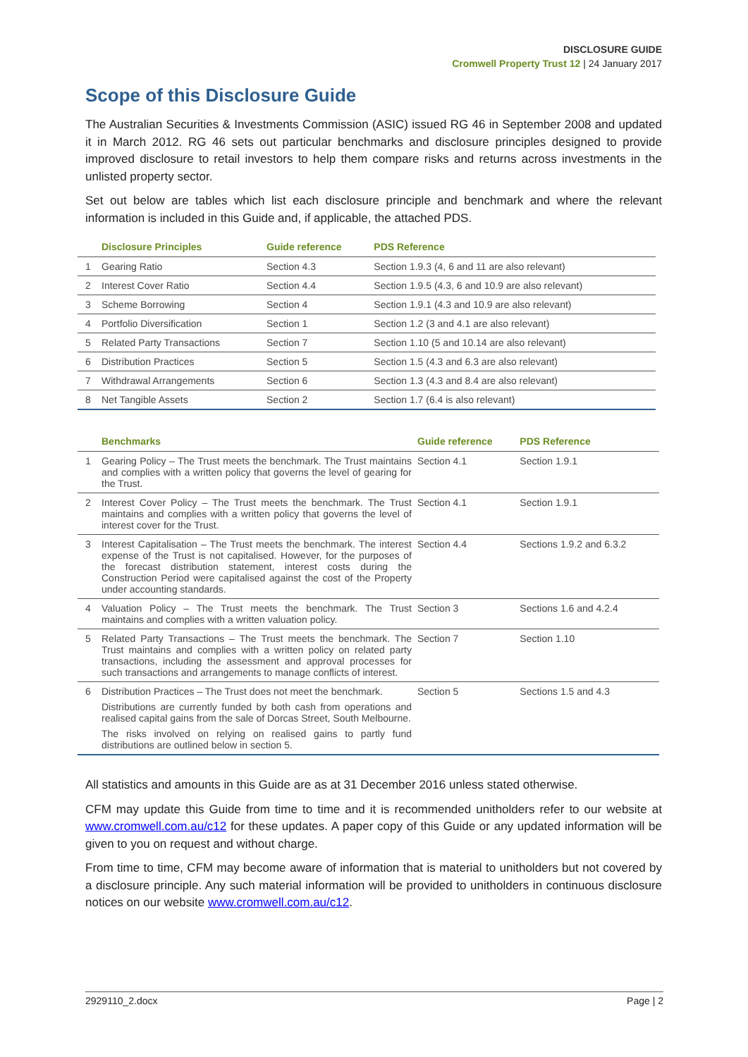DISCLOSURE GUIDE
Cromwell Property Trust 12 | 24 January 2017
Scope of this Disclosure Guide
The Australian Securities & Investments Commission (ASIC) issued RG 46 in September 2008 and updated it in March 2012. RG 46 sets out particular benchmarks and disclosure principles designed to provide improved disclosure to retail investors to help them compare risks and returns across investments in the unlisted property sector.
Set out below are tables which list each disclosure principle and benchmark and where the relevant information is included in this Guide and, if applicable, the attached PDS.
| | Disclosure Principles | Guide reference | PDS Reference |
| --- | --- | --- | --- |
| 1 | Gearing Ratio | Section 4.3 | Section 1.9.3 (4, 6 and 11 are also relevant) |
| 2 | Interest Cover Ratio | Section 4.4 | Section 1.9.5 (4.3, 6 and 10.9 are also relevant) |
| 3 | Scheme Borrowing | Section 4 | Section 1.9.1 (4.3 and 10.9 are also relevant) |
| 4 | Portfolio Diversification | Section 1 | Section 1.2 (3 and 4.1 are also relevant) |
| 5 | Related Party Transactions | Section 7 | Section 1.10 (5 and 10.14 are also relevant) |
| 6 | Distribution Practices | Section 5 | Section 1.5 (4.3 and 6.3 are also relevant) |
| 7 | Withdrawal Arrangements | Section 6 | Section 1.3 (4.3 and 8.4 are also relevant) |
| 8 | Net Tangible Assets | Section 2 | Section 1.7 (6.4 is also relevant) |
| | Benchmarks | Guide reference | PDS Reference |
| --- | --- | --- | --- |
| 1 | Gearing Policy – The Trust meets the benchmark. The Trust maintains and complies with a written policy that governs the level of gearing for the Trust. | Section 4.1 | Section 1.9.1 |
| 2 | Interest Cover Policy – The Trust meets the benchmark. The Trust maintains and complies with a written policy that governs the level of interest cover for the Trust. | Section 4.1 | Section 1.9.1 |
| 3 | Interest Capitalisation – The Trust meets the benchmark. The interest expense of the Trust is not capitalised. However, for the purposes of the forecast distribution statement, interest costs during the Construction Period were capitalised against the cost of the Property under accounting standards. | Section 4.4 | Sections 1.9.2 and 6.3.2 |
| 4 | Valuation Policy – The Trust meets the benchmark. The Trust maintains and complies with a written valuation policy. | Section 3 | Sections 1.6 and 4.2.4 |
| 5 | Related Party Transactions – The Trust meets the benchmark. The Trust maintains and complies with a written policy on related party transactions, including the assessment and approval processes for such transactions and arrangements to manage conflicts of interest. | Section 7 | Section 1.10 |
| 6 | Distribution Practices – The Trust does not meet the benchmark. Distributions are currently funded by both cash from operations and realised capital gains from the sale of Dorcas Street, South Melbourne. The risks involved on relying on realised gains to partly fund distributions are outlined below in section 5. | Section 5 | Sections 1.5 and 4.3 |
All statistics and amounts in this Guide are as at 31 December 2016 unless stated otherwise.
CFM may update this Guide from time to time and it is recommended unitholders refer to our website at www.cromwell.com.au/c12 for these updates. A paper copy of this Guide or any updated information will be given to you on request and without charge.
From time to time, CFM may become aware of information that is material to unitholders but not covered by a disclosure principle. Any such material information will be provided to unitholders in continuous disclosure notices on our website www.cromwell.com.au/c12.
2929110_2.docx Page | 2